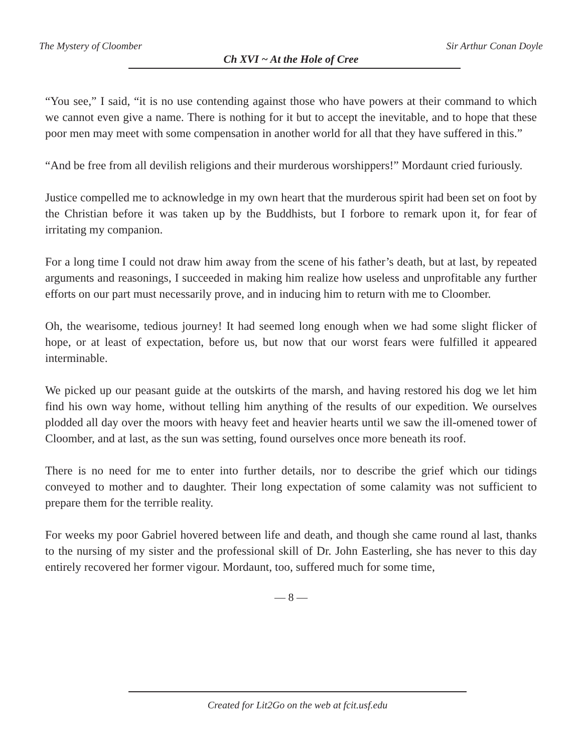The Mystery of Cloomber Sir Arthur Conan Doyle
Ch XVI ~ At the Hole of Cree
“You see,” I said, “it is no use contending against those who have powers at their command to which we cannot even give a name. There is nothing for it but to accept the inevitable, and to hope that these poor men may meet with some compensation in another world for all that they have suffered in this.”
“And be free from all devilish religions and their murderous worshippers!” Mordaunt cried furiously.
Justice compelled me to acknowledge in my own heart that the murderous spirit had been set on foot by the Christian before it was taken up by the Buddhists, but I forbore to remark upon it, for fear of irritating my companion.
For a long time I could not draw him away from the scene of his father’s death, but at last, by repeated arguments and reasonings, I succeeded in making him realize how useless and unprofitable any further efforts on our part must necessarily prove, and in inducing him to return with me to Cloomber.
Oh, the wearisome, tedious journey! It had seemed long enough when we had some slight flicker of hope, or at least of expectation, before us, but now that our worst fears were fulfilled it appeared interminable.
We picked up our peasant guide at the outskirts of the marsh, and having restored his dog we let him find his own way home, without telling him anything of the results of our expedition. We ourselves plodded all day over the moors with heavy feet and heavier hearts until we saw the ill-omened tower of Cloomber, and at last, as the sun was setting, found ourselves once more beneath its roof.
There is no need for me to enter into further details, nor to describe the grief which our tidings conveyed to mother and to daughter. Their long expectation of some calamity was not sufficient to prepare them for the terrible reality.
For weeks my poor Gabriel hovered between life and death, and though she came round al last, thanks to the nursing of my sister and the professional skill of Dr. John Easterling, she has never to this day entirely recovered her former vigour. Mordaunt, too, suffered much for some time,
— 8 —
Created for Lit2Go on the web at fcit.usf.edu